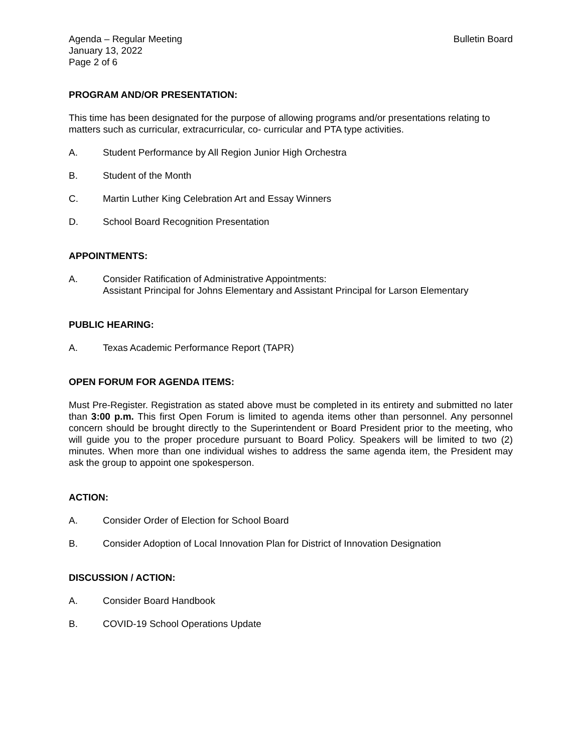Agenda – Regular Meeting
January 13, 2022
Page 2 of 6
Bulletin Board
PROGRAM AND/OR PRESENTATION:
This time has been designated for the purpose of allowing programs and/or presentations relating to matters such as curricular, extracurricular, co- curricular and PTA type activities.
A. Student Performance by All Region Junior High Orchestra
B. Student of the Month
C. Martin Luther King Celebration Art and Essay Winners
D. School Board Recognition Presentation
APPOINTMENTS:
A. Consider Ratification of Administrative Appointments:
Assistant Principal for Johns Elementary and Assistant Principal for Larson Elementary
PUBLIC HEARING:
A. Texas Academic Performance Report (TAPR)
OPEN FORUM FOR AGENDA ITEMS:
Must Pre-Register. Registration as stated above must be completed in its entirety and submitted no later than 3:00 p.m. This first Open Forum is limited to agenda items other than personnel. Any personnel concern should be brought directly to the Superintendent or Board President prior to the meeting, who will guide you to the proper procedure pursuant to Board Policy. Speakers will be limited to two (2) minutes. When more than one individual wishes to address the same agenda item, the President may ask the group to appoint one spokesperson.
ACTION:
A. Consider Order of Election for School Board
B. Consider Adoption of Local Innovation Plan for District of Innovation Designation
DISCUSSION / ACTION:
A. Consider Board Handbook
B. COVID-19 School Operations Update